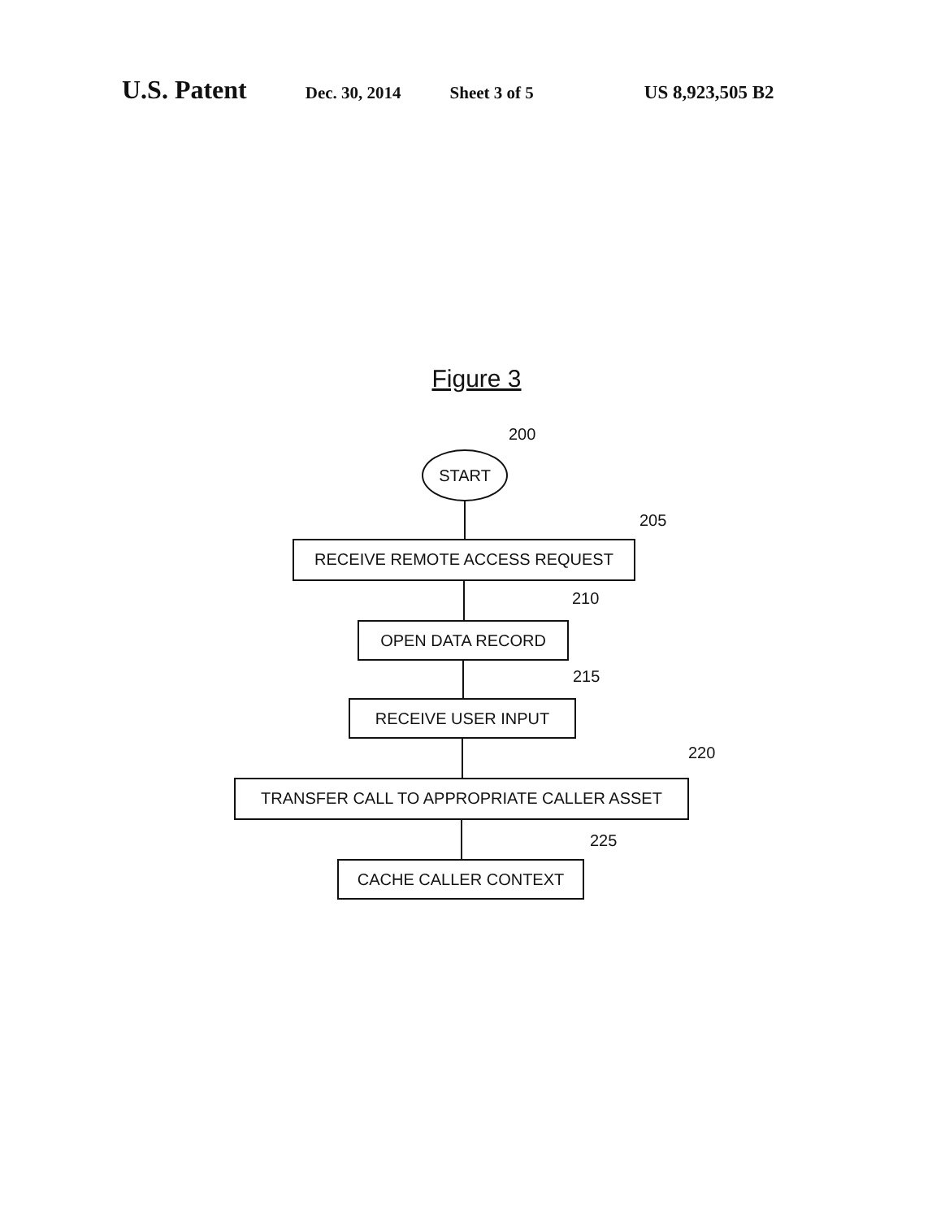U.S. Patent Dec. 30, 2014 Sheet 3 of 5 US 8,923,505 B2
Figure 3
200
START
205
RECEIVE REMOTE ACCESS REQUEST
210
OPEN DATA RECORD
215
RECEIVE USER INPUT
220
TRANSFER CALL TO APPROPRIATE CALLER ASSET
225
CACHE CALLER CONTEXT